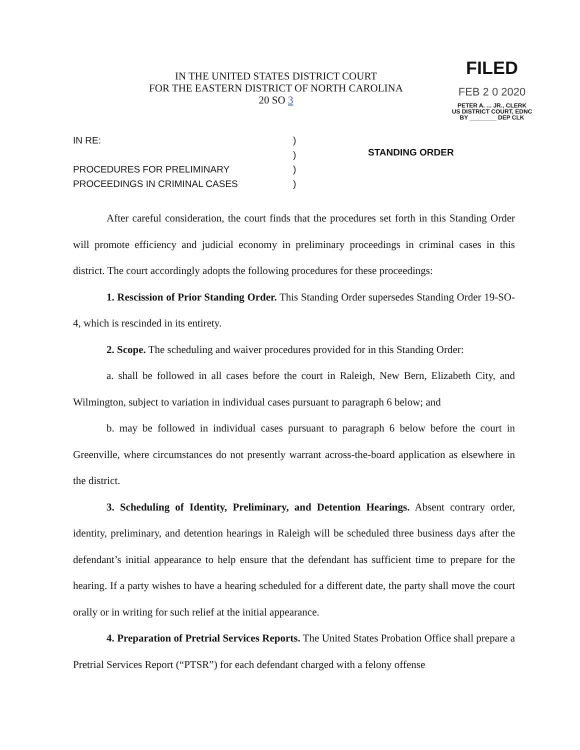IN THE UNITED STATES DISTRICT COURT
FOR THE EASTERN DISTRICT OF NORTH CAROLINA
20 SO 3
FILED
FEB 2 0 2020
PETER A. ... JR., CLERK
US DISTRICT COURT, EDNC
BY ________ DEP CLK
IN RE:
PROCEDURES FOR PRELIMINARY
PROCEEDINGS IN CRIMINAL CASES
)
)
)
)
STANDING ORDER
After careful consideration, the court finds that the procedures set forth in this Standing Order will promote efficiency and judicial economy in preliminary proceedings in criminal cases in this district. The court accordingly adopts the following procedures for these proceedings:
1. Rescission of Prior Standing Order. This Standing Order supersedes Standing Order 19-SO-4, which is rescinded in its entirety.
2. Scope. The scheduling and waiver procedures provided for in this Standing Order:
a. shall be followed in all cases before the court in Raleigh, New Bern, Elizabeth City, and Wilmington, subject to variation in individual cases pursuant to paragraph 6 below; and
b. may be followed in individual cases pursuant to paragraph 6 below before the court in Greenville, where circumstances do not presently warrant across-the-board application as elsewhere in the district.
3. Scheduling of Identity, Preliminary, and Detention Hearings. Absent contrary order, identity, preliminary, and detention hearings in Raleigh will be scheduled three business days after the defendant’s initial appearance to help ensure that the defendant has sufficient time to prepare for the hearing. If a party wishes to have a hearing scheduled for a different date, the party shall move the court orally or in writing for such relief at the initial appearance.
4. Preparation of Pretrial Services Reports. The United States Probation Office shall prepare a Pretrial Services Report (“PTSR”) for each defendant charged with a felony offense